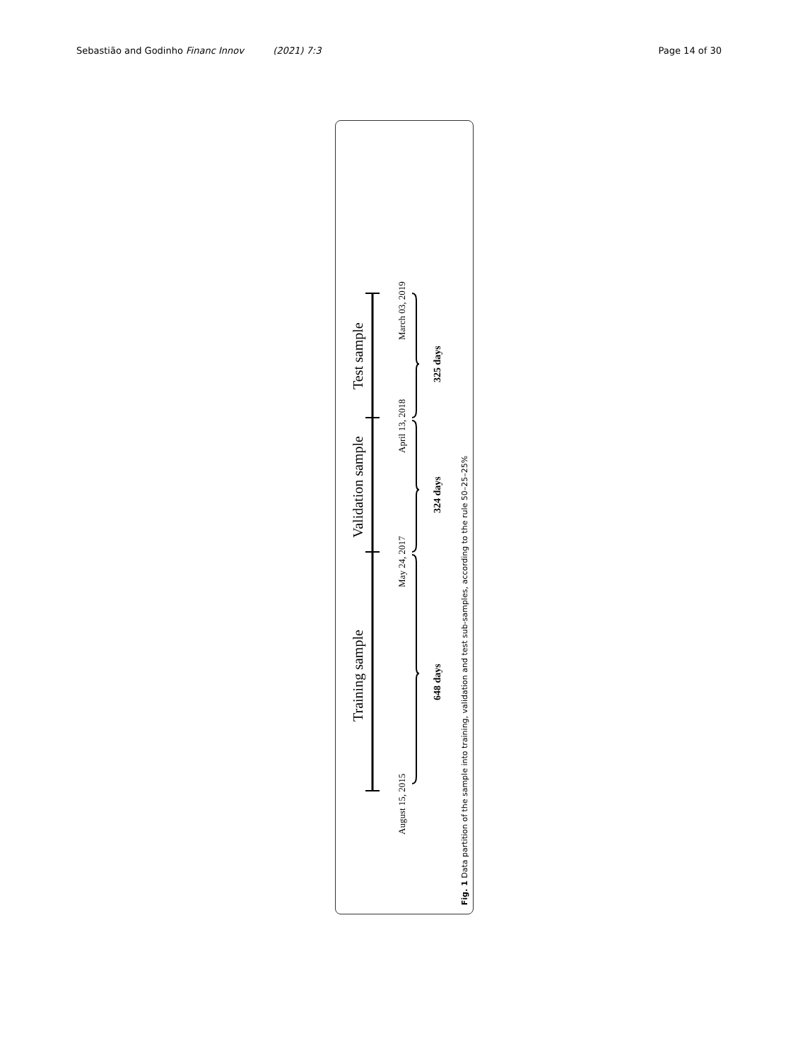Sebastião and Godinho Financ Innov (2021) 7:3 Page 14 of 30
Training sample
Validation sample
Test sample
August 15, 2015
May 24, 2017
April 13, 2018
March 03, 2019
648 days
324 days
325 days
Fig. 1 Data partition of the sample into training, validation and test sub-samples, according to the rule 50–25–25%